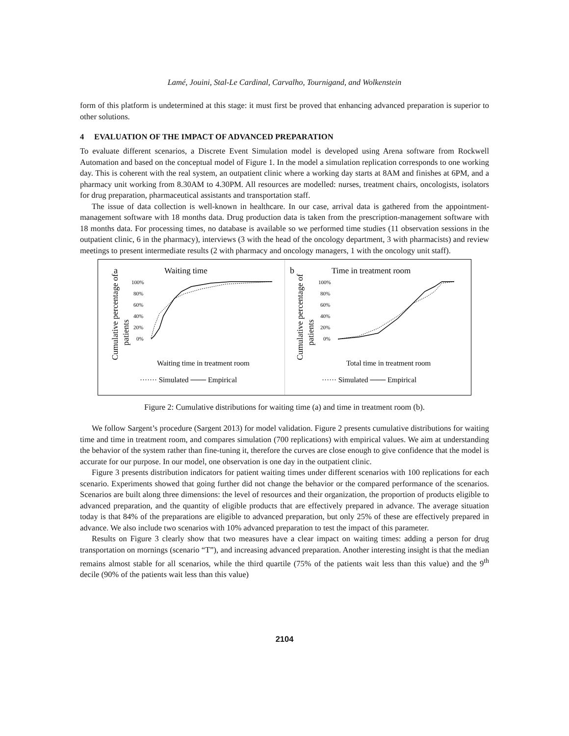Lamé, Jouini, Stal-Le Cardinal, Carvalho, Tournigand, and Wolkenstein
form of this platform is undetermined at this stage: it must first be proved that enhancing advanced preparation is superior to other solutions.
4 EVALUATION OF THE IMPACT OF ADVANCED PREPARATION
To evaluate different scenarios, a Discrete Event Simulation model is developed using Arena software from Rockwell Automation and based on the conceptual model of Figure 1. In the model a simulation replication corresponds to one working day. This is coherent with the real system, an outpatient clinic where a working day starts at 8AM and finishes at 6PM, and a pharmacy unit working from 8.30AM to 4.30PM. All resources are modelled: nurses, treatment chairs, oncologists, isolators for drug preparation, pharmaceutical assistants and transportation staff.
The issue of data collection is well-known in healthcare. In our case, arrival data is gathered from the appointment-management software with 18 months data. Drug production data is taken from the prescription-management software with 18 months data. For processing times, no database is available so we performed time studies (11 observation sessions in the outpatient clinic, 6 in the pharmacy), interviews (3 with the head of the oncology department, 3 with pharmacists) and review meetings to present intermediate results (2 with pharmacy and oncology managers, 1 with the oncology unit staff).
a
Waiting time
Cumulative percentage of
patients
100%
80%
60%
40%
20%
0%
Waiting time in treatment room
······· Simulated ─── Empirical
b
Time in treatment room
Cumulative percentage of
patients
100%
80%
60%
40%
20%
0%
Total time in treatment room
······ Simulated ─── Empirical
Figure 2: Cumulative distributions for waiting time (a) and time in treatment room (b).
We follow Sargent’s procedure (Sargent 2013) for model validation. Figure 2 presents cumulative distributions for waiting time and time in treatment room, and compares simulation (700 replications) with empirical values. We aim at understanding the behavior of the system rather than fine-tuning it, therefore the curves are close enough to give confidence that the model is accurate for our purpose. In our model, one observation is one day in the outpatient clinic.
Figure 3 presents distribution indicators for patient waiting times under different scenarios with 100 replications for each scenario. Experiments showed that going further did not change the behavior or the compared performance of the scenarios. Scenarios are built along three dimensions: the level of resources and their organization, the proportion of products eligible to advanced preparation, and the quantity of eligible products that are effectively prepared in advance. The average situation today is that 84% of the preparations are eligible to advanced preparation, but only 25% of these are effectively prepared in advance. We also include two scenarios with 10% advanced preparation to test the impact of this parameter.
Results on Figure 3 clearly show that two measures have a clear impact on waiting times: adding a person for drug transportation on mornings (scenario “T”), and increasing advanced preparation. Another interesting insight is that the median remains almost stable for all scenarios, while the third quartile (75% of the patients wait less than this value) and the 9<sup>th</sup> decile (90% of the patients wait less than this value)
2104